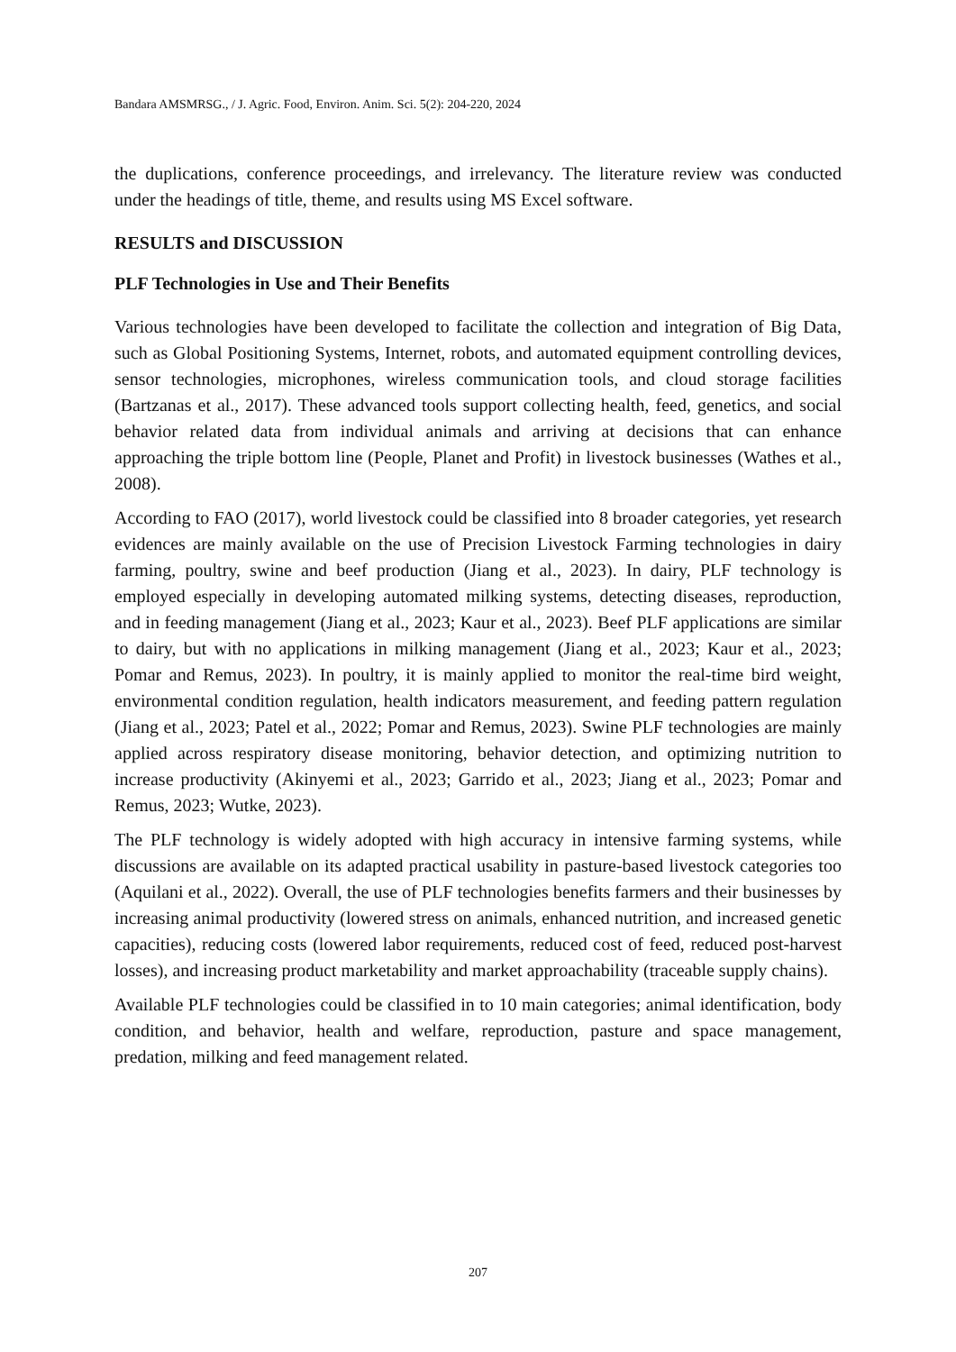Bandara AMSMRSG., / J. Agric. Food, Environ. Anim. Sci. 5(2): 204-220, 2024
the duplications, conference proceedings, and irrelevancy. The literature review was conducted under the headings of title, theme, and results using MS Excel software.
RESULTS and DISCUSSION
PLF Technologies in Use and Their Benefits
Various technologies have been developed to facilitate the collection and integration of Big Data, such as Global Positioning Systems, Internet, robots, and automated equipment controlling devices, sensor technologies, microphones, wireless communication tools, and cloud storage facilities (Bartzanas et al., 2017). These advanced tools support collecting health, feed, genetics, and social behavior related data from individual animals and arriving at decisions that can enhance approaching the triple bottom line (People, Planet and Profit) in livestock businesses (Wathes et al., 2008).
According to FAO (2017), world livestock could be classified into 8 broader categories, yet research evidences are mainly available on the use of Precision Livestock Farming technologies in dairy farming, poultry, swine and beef production (Jiang et al., 2023). In dairy, PLF technology is employed especially in developing automated milking systems, detecting diseases, reproduction, and in feeding management (Jiang et al., 2023; Kaur et al., 2023). Beef PLF applications are similar to dairy, but with no applications in milking management (Jiang et al., 2023; Kaur et al., 2023; Pomar and Remus, 2023). In poultry, it is mainly applied to monitor the real-time bird weight, environmental condition regulation, health indicators measurement, and feeding pattern regulation (Jiang et al., 2023; Patel et al., 2022; Pomar and Remus, 2023). Swine PLF technologies are mainly applied across respiratory disease monitoring, behavior detection, and optimizing nutrition to increase productivity (Akinyemi et al., 2023; Garrido et al., 2023; Jiang et al., 2023; Pomar and Remus, 2023; Wutke, 2023).
The PLF technology is widely adopted with high accuracy in intensive farming systems, while discussions are available on its adapted practical usability in pasture-based livestock categories too (Aquilani et al., 2022). Overall, the use of PLF technologies benefits farmers and their businesses by increasing animal productivity (lowered stress on animals, enhanced nutrition, and increased genetic capacities), reducing costs (lowered labor requirements, reduced cost of feed, reduced post-harvest losses), and increasing product marketability and market approachability (traceable supply chains).
Available PLF technologies could be classified in to 10 main categories; animal identification, body condition, and behavior, health and welfare, reproduction, pasture and space management, predation, milking and feed management related.
207